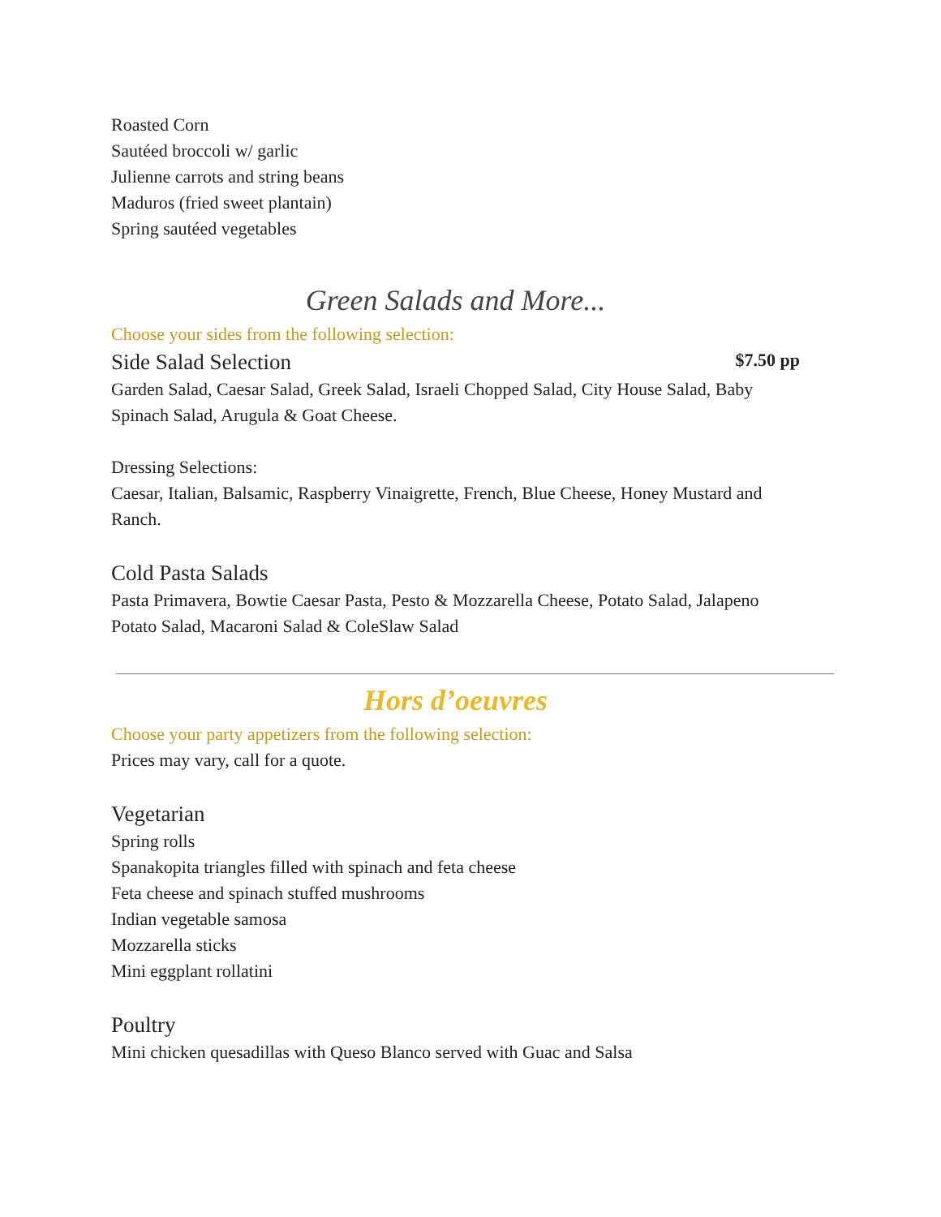Roasted Corn
Sautéed broccoli w/ garlic
Julienne carrots and string beans
Maduros (fried sweet plantain)
Spring sautéed vegetables
Green Salads and More...
Choose your sides from the following selection:
Side Salad Selection $7.50 pp
Garden Salad, Caesar Salad, Greek Salad, Israeli Chopped Salad, City House Salad, Baby Spinach Salad, Arugula & Goat Cheese.
Dressing Selections:
Caesar, Italian, Balsamic, Raspberry Vinaigrette, French, Blue Cheese, Honey Mustard and Ranch.
Cold Pasta Salads
Pasta Primavera, Bowtie Caesar Pasta, Pesto & Mozzarella Cheese, Potato Salad, Jalapeno Potato Salad, Macaroni Salad & ColeSlaw Salad
Hors d’oeuvres
Choose your party appetizers from the following selection:
Prices may vary, call for a quote.
Vegetarian
Spring rolls
Spanakopita triangles filled with spinach and feta cheese
Feta cheese and spinach stuffed mushrooms
Indian vegetable samosa
Mozzarella sticks
Mini eggplant rollatini
Poultry
Mini chicken quesadillas with Queso Blanco served with Guac and Salsa